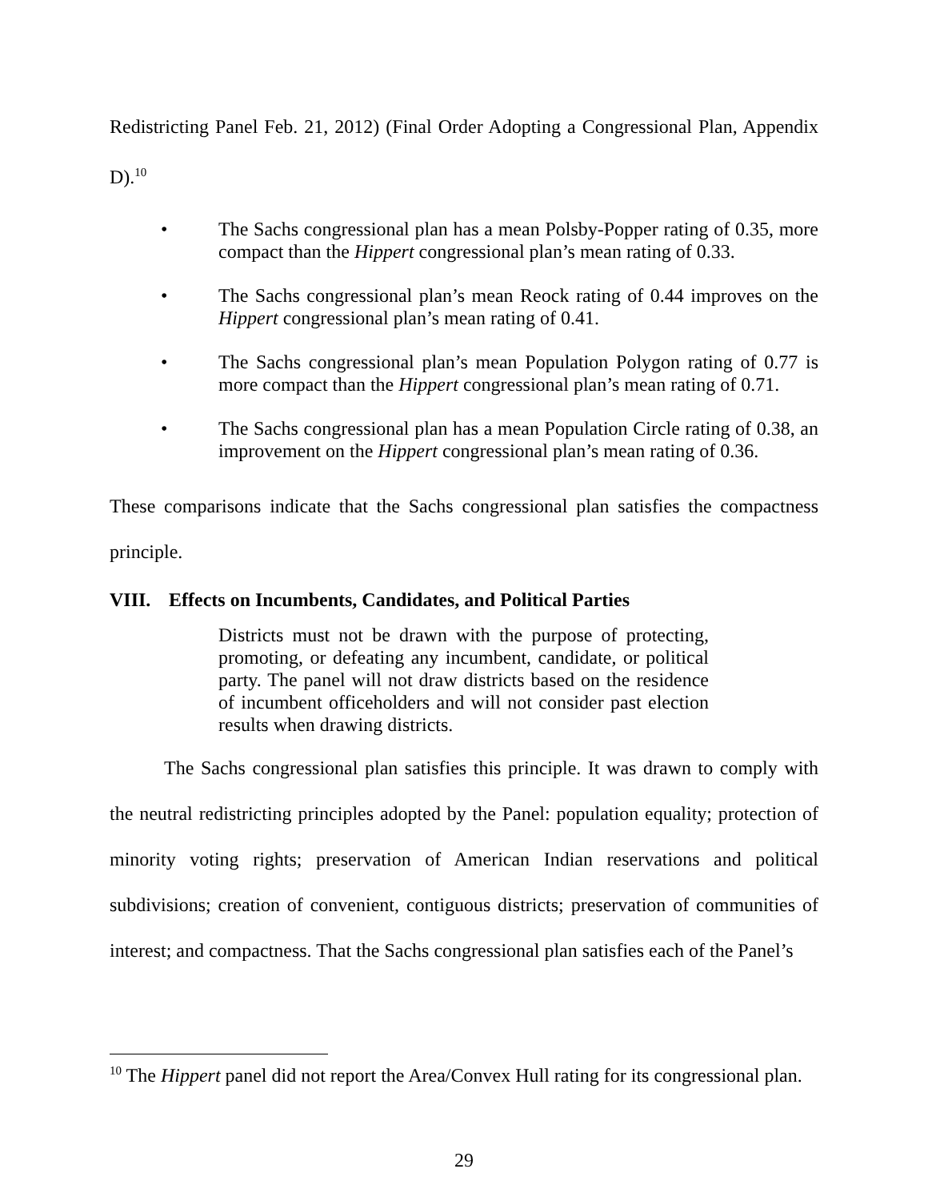Redistricting Panel Feb. 21, 2012) (Final Order Adopting a Congressional Plan, Appendix D).<sup>10</sup>
• The Sachs congressional plan has a mean Polsby-Popper rating of 0.35, more compact than the Hippert congressional plan’s mean rating of 0.33.
• The Sachs congressional plan’s mean Reock rating of 0.44 improves on the Hippert congressional plan’s mean rating of 0.41.
• The Sachs congressional plan’s mean Population Polygon rating of 0.77 is more compact than the Hippert congressional plan’s mean rating of 0.71.
• The Sachs congressional plan has a mean Population Circle rating of 0.38, an improvement on the Hippert congressional plan’s mean rating of 0.36.
These comparisons indicate that the Sachs congressional plan satisfies the compactness principle.
VIII. Effects on Incumbents, Candidates, and Political Parties
Districts must not be drawn with the purpose of protecting, promoting, or defeating any incumbent, candidate, or political party. The panel will not draw districts based on the residence of incumbent officeholders and will not consider past election results when drawing districts.
The Sachs congressional plan satisfies this principle. It was drawn to comply with the neutral redistricting principles adopted by the Panel: population equality; protection of minority voting rights; preservation of American Indian reservations and political subdivisions; creation of convenient, contiguous districts; preservation of communities of interest; and compactness. That the Sachs congressional plan satisfies each of the Panel’s
<sup>10</sup> The Hippert panel did not report the Area/Convex Hull rating for its congressional plan.
29